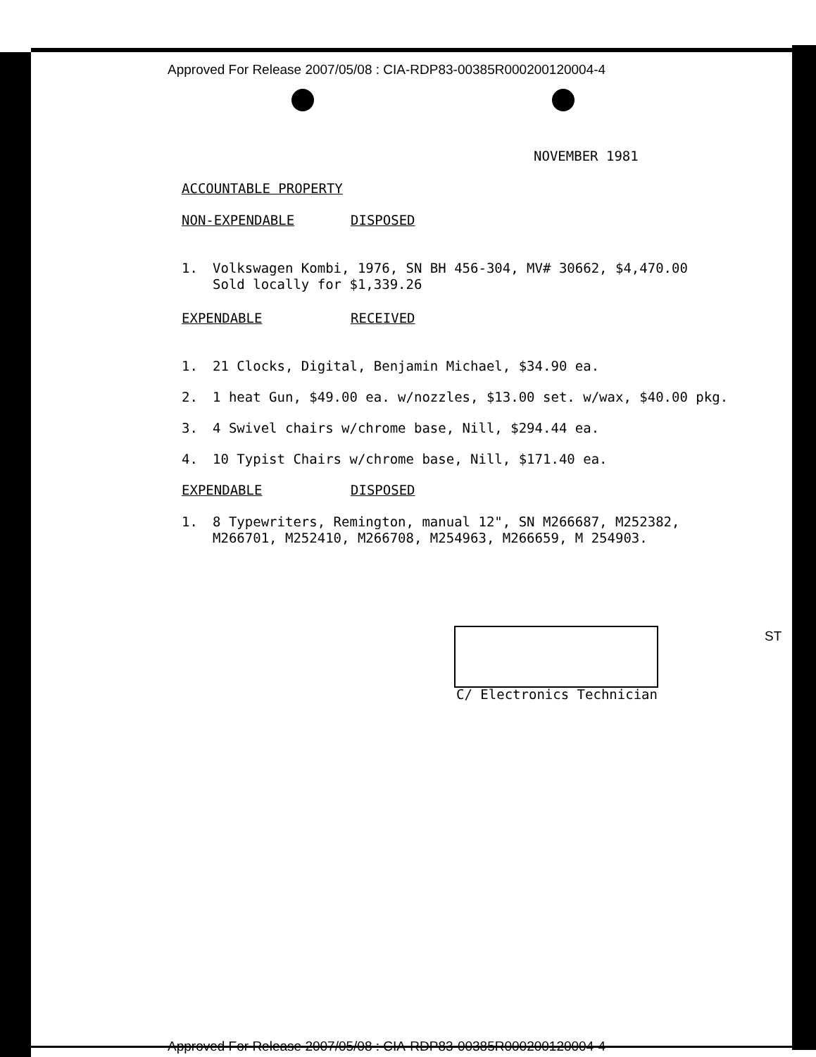Approved For Release 2007/05/08 : CIA-RDP83-00385R000200120004-4
NOVEMBER 1981
ACCOUNTABLE PROPERTY
NON-EXPENDABLE DISPOSED
1. Volkswagen Kombi, 1976, SN BH 456-304, MV# 30662, $4,470.00
Sold locally for $1,339.26
EXPENDABLE RECEIVED
1. 21 Clocks, Digital, Benjamin Michael, $34.90 ea.
2. 1 heat Gun, $49.00 ea. w/nozzles, $13.00 set. w/wax, $40.00 pkg.
3. 4 Swivel chairs w/chrome base, Nill, $294.44 ea.
4. 10 Typist Chairs w/chrome base, Nill, $171.40 ea.
EXPENDABLE DISPOSED
1. 8 Typewriters, Remington, manual 12", SN M266687, M252382,
M266701, M252410, M266708, M254963, M266659, M 254903.
C/ Electronics Technician
ST
Approved For Release 2007/05/08 : CIA-RDP83-00385R000200120004-4